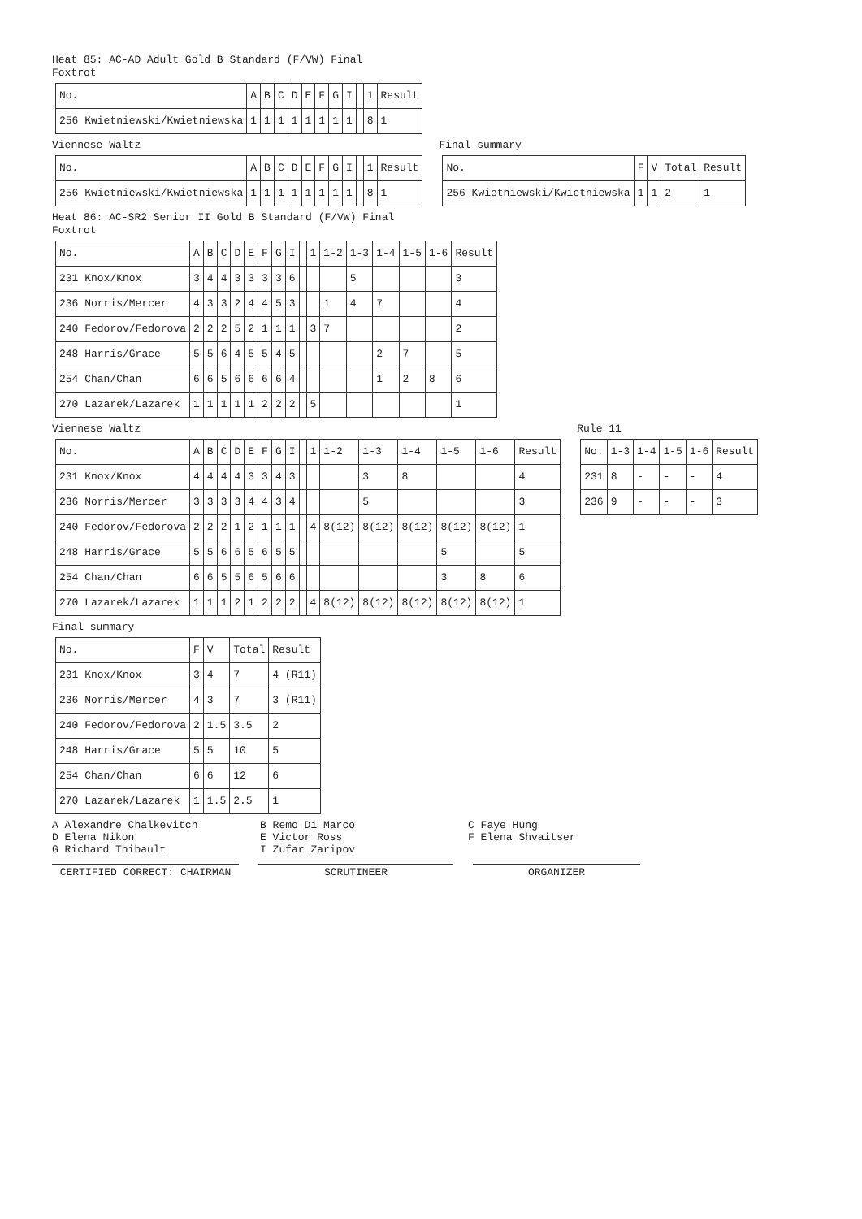Heat 85: AC-AD Adult Gold B Standard (F/VW) Final
Foxtrot
| No. | A | B | C | D | E | F | G | I | | 1 | Result |
| 256 Kwietniewski/Kwietniewska | 1 | 1 | 1 | 1 | 1 | 1 | 1 | 1 | | 8 | 1 |
Viennese Waltz
| No. | A | B | C | D | E | F | G | I | | 1 | Result |
| 256 Kwietniewski/Kwietniewska | 1 | 1 | 1 | 1 | 1 | 1 | 1 | 1 | | 8 | 1 |
Final summary
| No. | F | V | Total | Result |
| 256 Kwietniewski/Kwietniewska | 1 | 1 | 2 | 1 |
Heat 86: AC-SR2 Senior II Gold B Standard (F/VW) Final
Foxtrot
| No. | A | B | C | D | E | F | G | I | | 1 | 1-2 | 1-3 | 1-4 | 1-5 | 1-6 | Result |
| 231 Knox/Knox | 3 | 4 | 4 | 3 | 3 | 3 | 3 | 6 | | | | 5 | | | | 3 |
| 236 Norris/Mercer | 4 | 3 | 3 | 2 | 4 | 4 | 5 | 3 | | | 1 | 4 | 7 | | | 4 |
| 240 Fedorov/Fedorova | 2 | 2 | 2 | 5 | 2 | 1 | 1 | 1 | | 3 | 7 | | | | | 2 |
| 248 Harris/Grace | 5 | 5 | 6 | 4 | 5 | 5 | 4 | 5 | | | | | 2 | 7 | | 5 |
| 254 Chan/Chan | 6 | 6 | 5 | 6 | 6 | 6 | 6 | 4 | | | | | 1 | 2 | 8 | 6 |
| 270 Lazarek/Lazarek | 1 | 1 | 1 | 1 | 1 | 2 | 2 | 2 | | 5 | | | | | | 1 |
Viennese Waltz
| No. | A | B | C | D | E | F | G | I | | 1 | 1-2 | 1-3 | 1-4 | 1-5 | 1-6 | Result |
| 231 Knox/Knox | 4 | 4 | 4 | 4 | 3 | 3 | 4 | 3 | | | | 3 | 8 | | | 4 |
| 236 Norris/Mercer | 3 | 3 | 3 | 3 | 4 | 4 | 3 | 4 | | | | 5 | | | | 3 |
| 240 Fedorov/Fedorova | 2 | 2 | 2 | 1 | 2 | 1 | 1 | 1 | | 4 | 8(12) | 8(12) | 8(12) | 8(12) | 8(12) | 1 |
| 248 Harris/Grace | 5 | 5 | 6 | 6 | 5 | 6 | 5 | 5 | | | | | | 5 | | 5 |
| 254 Chan/Chan | 6 | 6 | 5 | 5 | 6 | 5 | 6 | 6 | | | | | | 3 | 8 | 6 |
| 270 Lazarek/Lazarek | 1 | 1 | 1 | 2 | 1 | 2 | 2 | 2 | | 4 | 8(12) | 8(12) | 8(12) | 8(12) | 8(12) | 1 |
Rule 11
| No. | 1-3 | 1-4 | 1-5 | 1-6 | Result |
| 231 | 8 | - | - | - | 4 |
| 236 | 9 | - | - | - | 3 |
Final summary
| No. | F | V | Total | Result |
| 231 Knox/Knox | 3 | 4 | 7 | 4 (R11) |
| 236 Norris/Mercer | 4 | 3 | 7 | 3 (R11) |
| 240 Fedorov/Fedorova | 2 | 1.5 | 3.5 | 2 |
| 248 Harris/Grace | 5 | 5 | 10 | 5 |
| 254 Chan/Chan | 6 | 6 | 12 | 6 |
| 270 Lazarek/Lazarek | 1 | 1.5 | 2.5 | 1 |
A Alexandre Chalkevitch B Remo Di Marco C Faye Hung D Elena Nikon E Victor Ross F Elena Shvaitser G Richard Thibault I Zufar Zaripov
CERTIFIED CORRECT: CHAIRMAN SCRUTINEER ORGANIZER